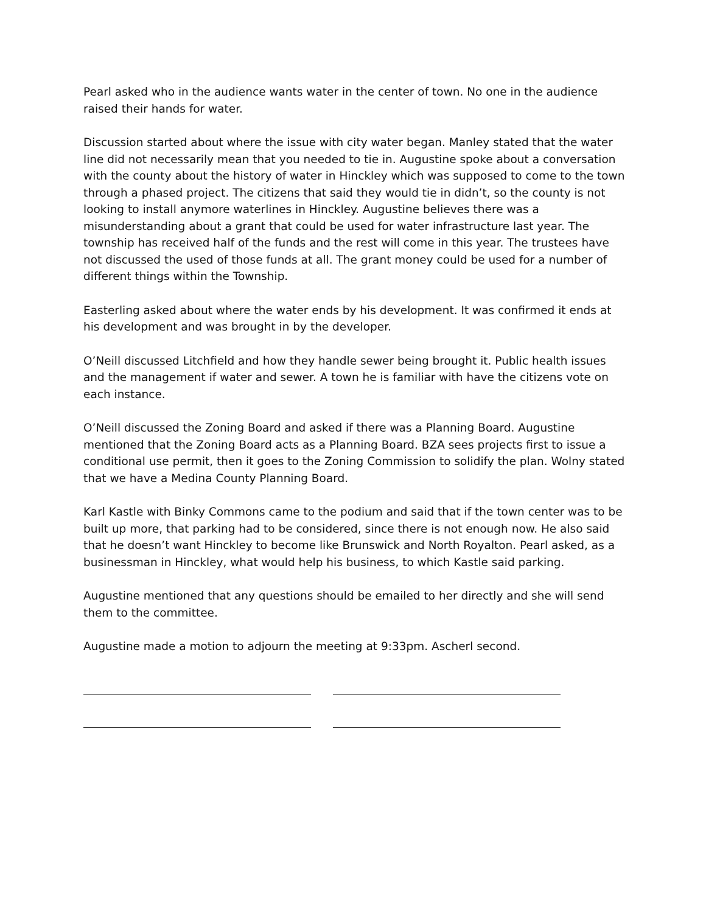Pearl asked who in the audience wants water in the center of town. No one in the audience raised their hands for water.
Discussion started about where the issue with city water began. Manley stated that the water line did not necessarily mean that you needed to tie in. Augustine spoke about a conversation with the county about the history of water in Hinckley which was supposed to come to the town through a phased project. The citizens that said they would tie in didn’t, so the county is not looking to install anymore waterlines in Hinckley. Augustine believes there was a misunderstanding about a grant that could be used for water infrastructure last year. The township has received half of the funds and the rest will come in this year. The trustees have not discussed the used of those funds at all. The grant money could be used for a number of different things within the Township.
Easterling asked about where the water ends by his development. It was confirmed it ends at his development and was brought in by the developer.
O’Neill discussed Litchfield and how they handle sewer being brought it. Public health issues and the management if water and sewer. A town he is familiar with have the citizens vote on each instance.
O’Neill discussed the Zoning Board and asked if there was a Planning Board. Augustine mentioned that the Zoning Board acts as a Planning Board. BZA sees projects first to issue a conditional use permit, then it goes to the Zoning Commission to solidify the plan. Wolny stated that we have a Medina County Planning Board.
Karl Kastle with Binky Commons came to the podium and said that if the town center was to be built up more, that parking had to be considered, since there is not enough now. He also said that he doesn’t want Hinckley to become like Brunswick and North Royalton. Pearl asked, as a businessman in Hinckley, what would help his business, to which Kastle said parking.
Augustine mentioned that any questions should be emailed to her directly and she will send them to the committee.
Augustine made a motion to adjourn the meeting at 9:33pm. Ascherl second.